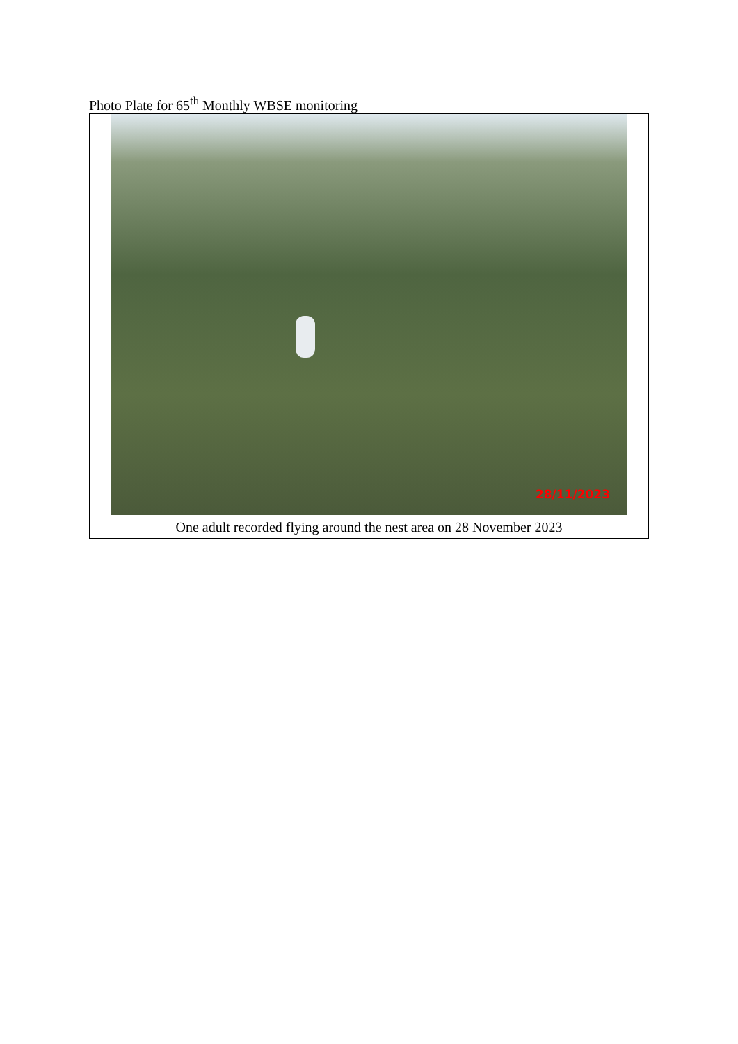Photo Plate for 65<sup>th</sup> Monthly WBSE monitoring
| 28/11/2023 |
| One adult recorded flying around the nest area on 28 November 2023 |